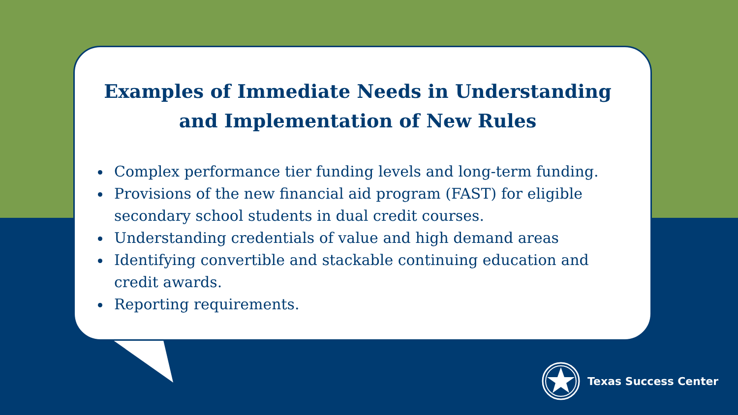Examples of Immediate Needs in Understanding and Implementation of New Rules
Complex performance tier funding levels and long-term funding.
Provisions of the new financial aid program (FAST) for eligible secondary school students in dual credit courses.
Understanding credentials of value and high demand areas
Identifying convertible and stackable continuing education and credit awards.
Reporting requirements.
Texas Success Center